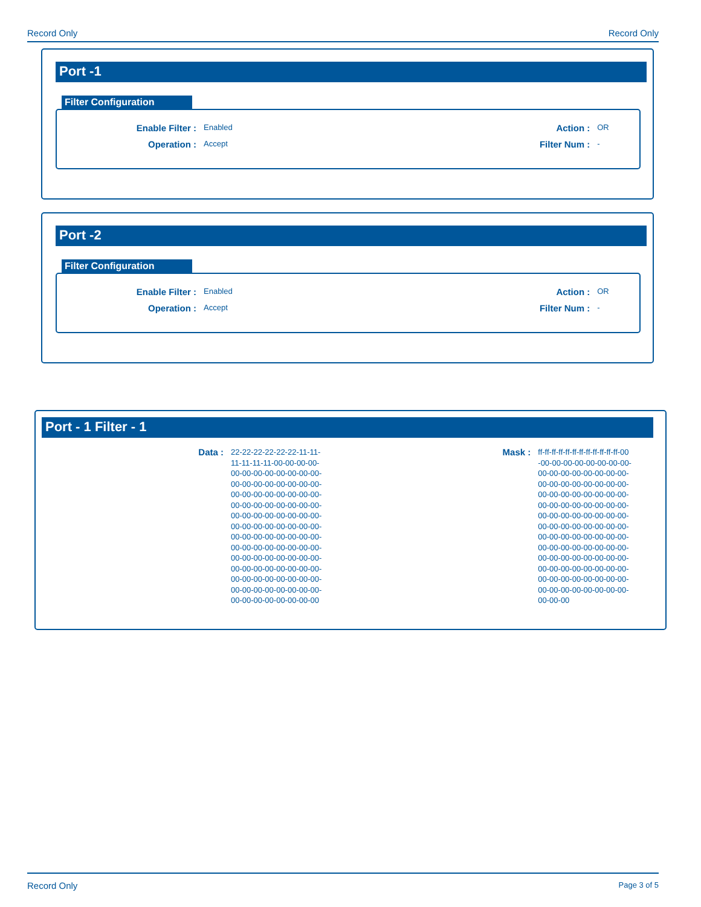Record Only Record Only
Port -1
Filter Configuration
| Enable Filter : | Enabled | Action : | OR |
| Operation : | Accept | Filter Num : | - |
Port -2
Filter Configuration
| Enable Filter : | Enabled | Action : | OR |
| Operation : | Accept | Filter Num : | - |
Port - 1 Filter - 1
| Data : | 22-22-22-22-22-22-11-11- 11-11-11-11-00-00-00-00- 00-00-00-00-00-00-00-00- 00-00-00-00-00-00-00-00- 00-00-00-00-00-00-00-00- 00-00-00-00-00-00-00-00- 00-00-00-00-00-00-00-00- 00-00-00-00-00-00-00-00- 00-00-00-00-00-00-00-00- 00-00-00-00-00-00-00-00- 00-00-00-00-00-00-00-00- 00-00-00-00-00-00-00-00- 00-00-00-00-00-00-00-00- 00-00-00-00-00-00-00-00- 00-00-00-00-00-00-00-00 | Mask : | ff-ff-ff-ff-ff-ff-ff-ff-ff-ff-ff-ff-00 -00-00-00-00-00-00-00-00- 00-00-00-00-00-00-00-00- 00-00-00-00-00-00-00-00- 00-00-00-00-00-00-00-00- 00-00-00-00-00-00-00-00- 00-00-00-00-00-00-00-00- 00-00-00-00-00-00-00-00- 00-00-00-00-00-00-00-00- 00-00-00-00-00-00-00-00- 00-00-00-00-00-00-00-00- 00-00-00-00-00-00-00-00- 00-00-00-00-00-00-00-00- 00-00-00-00-00-00-00-00- 00-00-00 |
Record Only Page 3 of 5